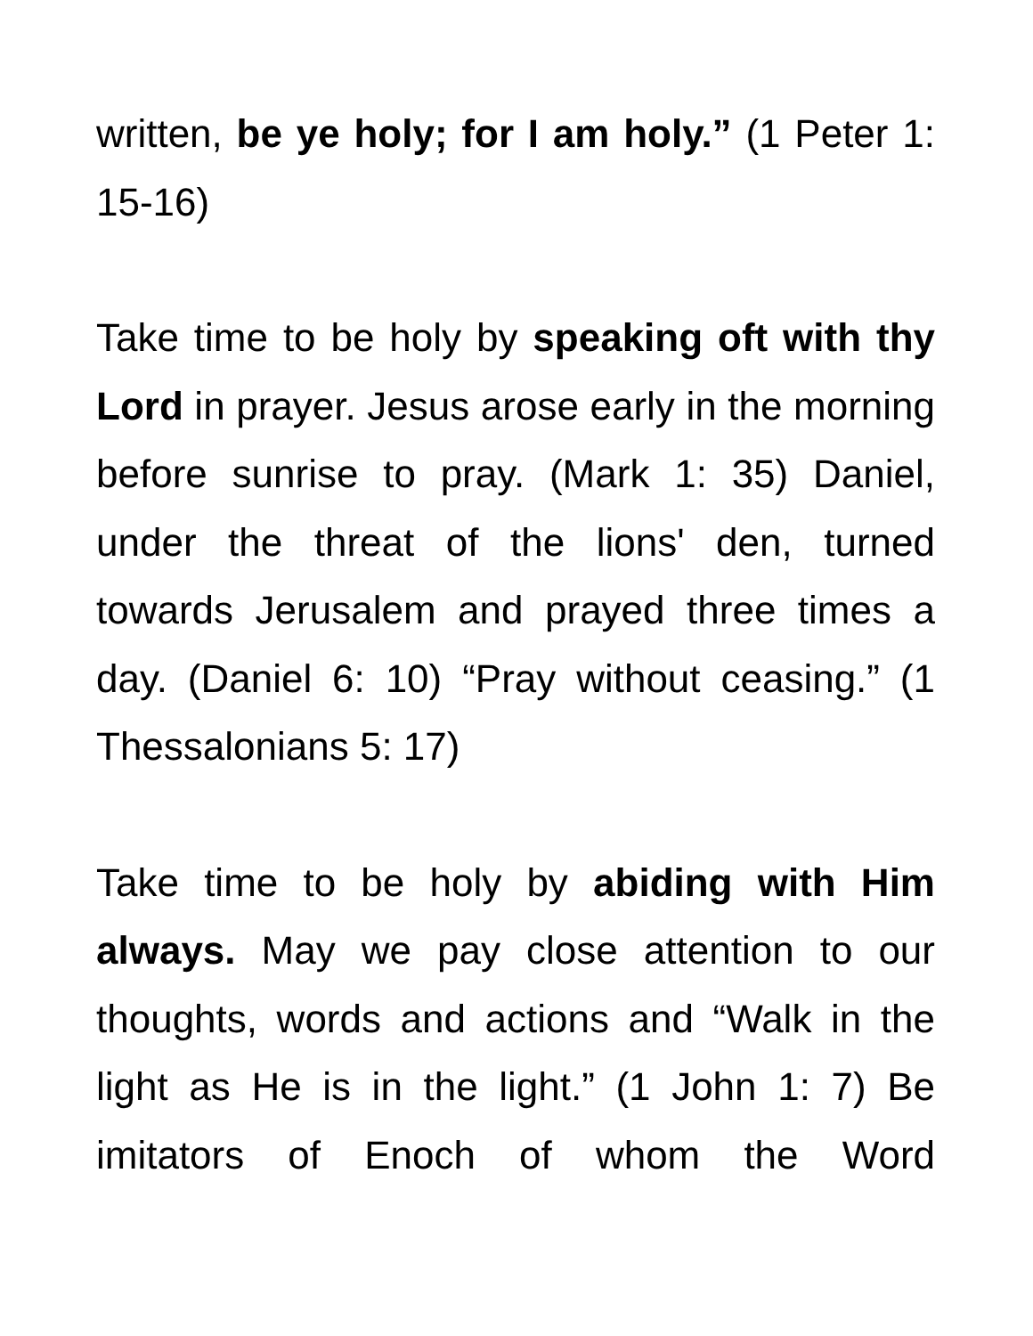written, be ye holy; for I am holy.” (1 Peter 1: 15-16)
Take time to be holy by speaking oft with thy Lord in prayer. Jesus arose early in the morning before sunrise to pray. (Mark 1: 35) Daniel, under the threat of the lions' den, turned towards Jerusalem and prayed three times a day. (Daniel 6: 10) “Pray without ceasing.” (1 Thessalonians 5: 17)
Take time to be holy by abiding with Him always. May we pay close attention to our thoughts, words and actions and “Walk in the light as He is in the light.” (1 John 1: 7) Be imitators of Enoch of whom the Word